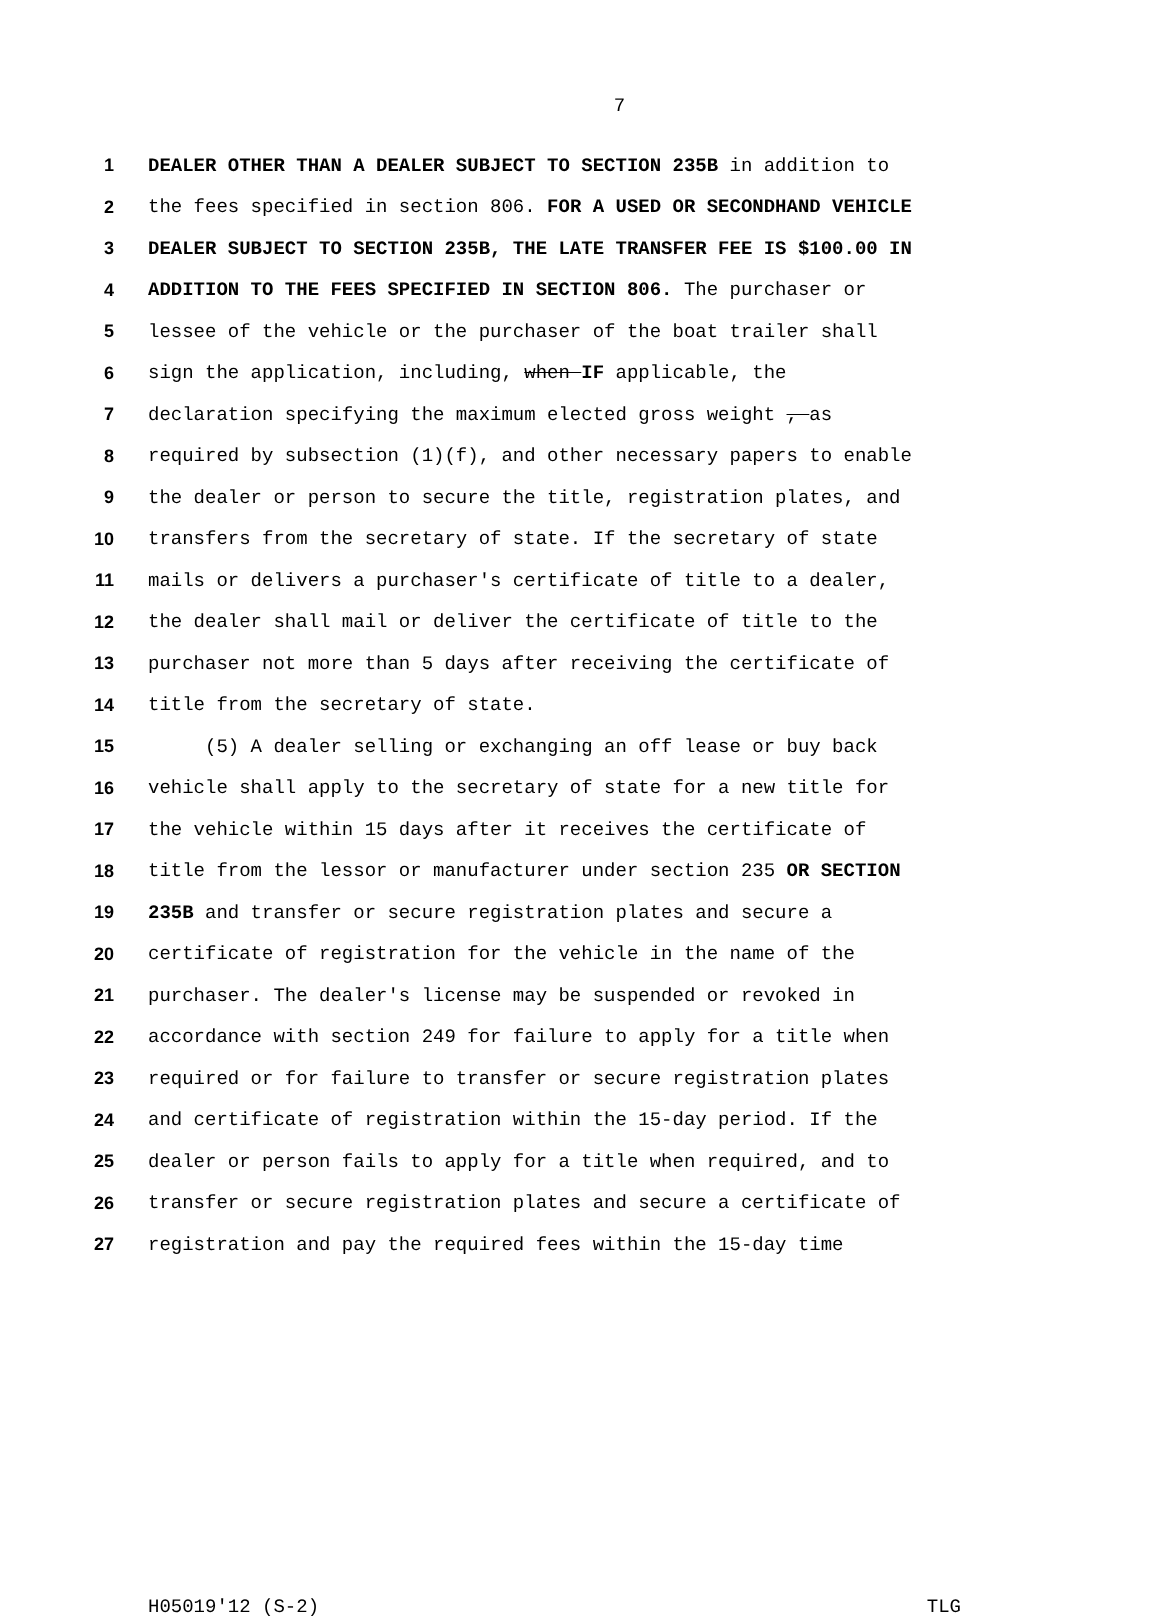7
1 DEALER OTHER THAN A DEALER SUBJECT TO SECTION 235B in addition to
2 the fees specified in section 806. FOR A USED OR SECONDHAND VEHICLE
3 DEALER SUBJECT TO SECTION 235B, THE LATE TRANSFER FEE IS $100.00 IN
4 ADDITION TO THE FEES SPECIFIED IN SECTION 806. The purchaser or
5 lessee of the vehicle or the purchaser of the boat trailer shall
6 sign the application, including, when IF applicable, the
7 declaration specifying the maximum elected gross weight , as
8 required by subsection (1)(f), and other necessary papers to enable
9 the dealer or person to secure the title, registration plates, and
10 transfers from the secretary of state. If the secretary of state
11 mails or delivers a purchaser's certificate of title to a dealer,
12 the dealer shall mail or deliver the certificate of title to the
13 purchaser not more than 5 days after receiving the certificate of
14 title from the secretary of state.
15 (5) A dealer selling or exchanging an off lease or buy back
16 vehicle shall apply to the secretary of state for a new title for
17 the vehicle within 15 days after it receives the certificate of
18 title from the lessor or manufacturer under section 235 OR SECTION
19 235B and transfer or secure registration plates and secure a
20 certificate of registration for the vehicle in the name of the
21 purchaser. The dealer's license may be suspended or revoked in
22 accordance with section 249 for failure to apply for a title when
23 required or for failure to transfer or secure registration plates
24 and certificate of registration within the 15-day period. If the
25 dealer or person fails to apply for a title when required, and to
26 transfer or secure registration plates and secure a certificate of
27 registration and pay the required fees within the 15-day time
H05019'12 (S-2) TLG